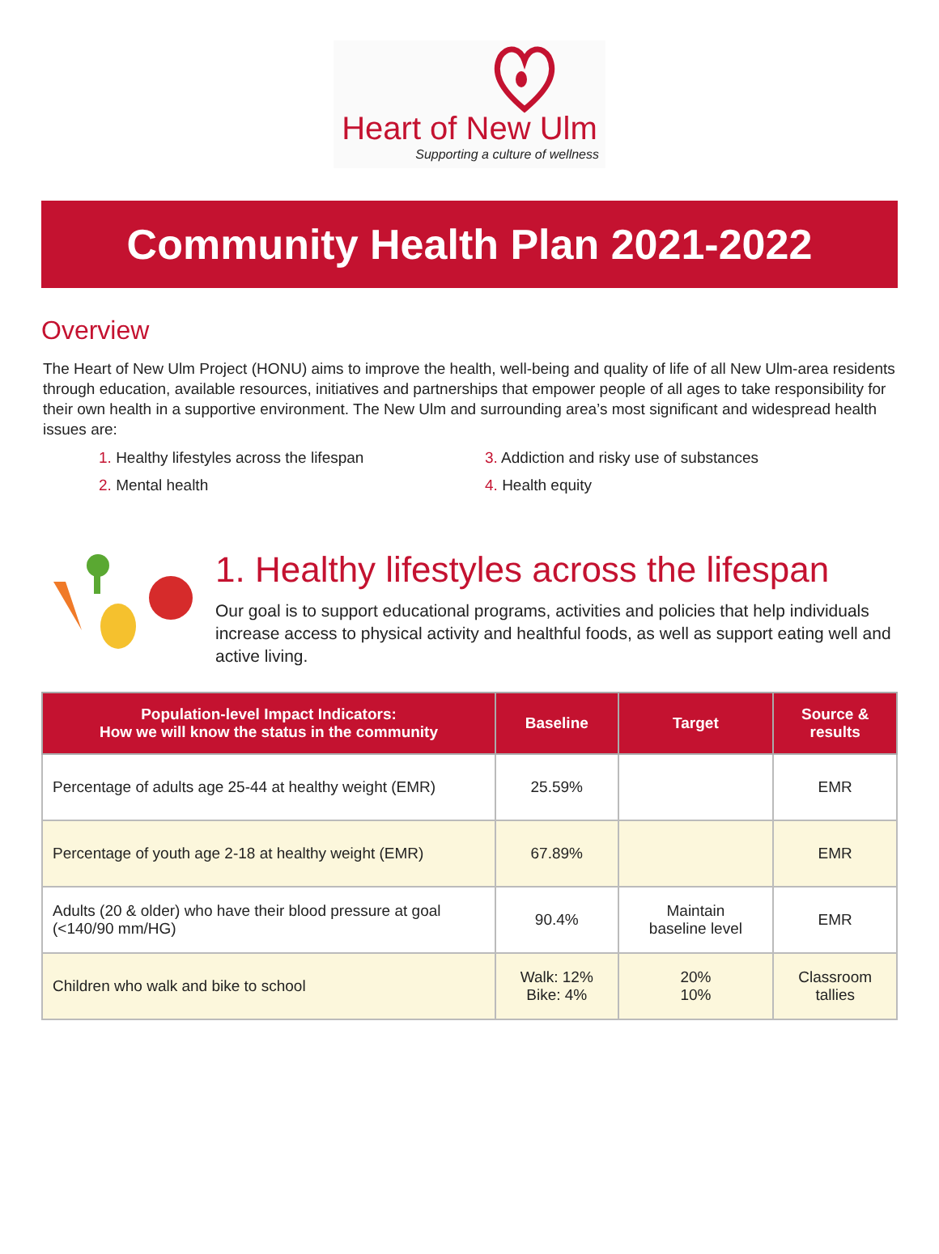Heart of New Ulm
Supporting a culture of wellness
Community Health Plan 2021-2022
Overview
The Heart of New Ulm Project (HONU) aims to improve the health, well-being and quality of life of all New Ulm-area residents through education, available resources, initiatives and partnerships that empower people of all ages to take responsibility for their own health in a supportive environment. The New Ulm and surrounding area’s most significant and widespread health issues are:
1. Healthy lifestyles across the lifespan
3. Addiction and risky use of substances
2. Mental health
4. Health equity
1. Healthy lifestyles across the lifespan
Our goal is to support educational programs, activities and policies that help individuals increase access to physical activity and healthful foods, as well as support eating well and active living.
| Population-level Impact Indicators: How we will know the status in the community | Baseline | Target | Source & results |
| --- | --- | --- | --- |
| Percentage of adults age 25-44 at healthy weight (EMR) | 25.59% | | EMR |
| Percentage of youth age 2-18 at healthy weight (EMR) | 67.89% | | EMR |
| Adults (20 & older) who have their blood pressure at goal (<140/90 mm/HG) | 90.4% | Maintain baseline level | EMR |
| Children who walk and bike to school | Walk: 12% Bike: 4% | 20% 10% | Classroom tallies |